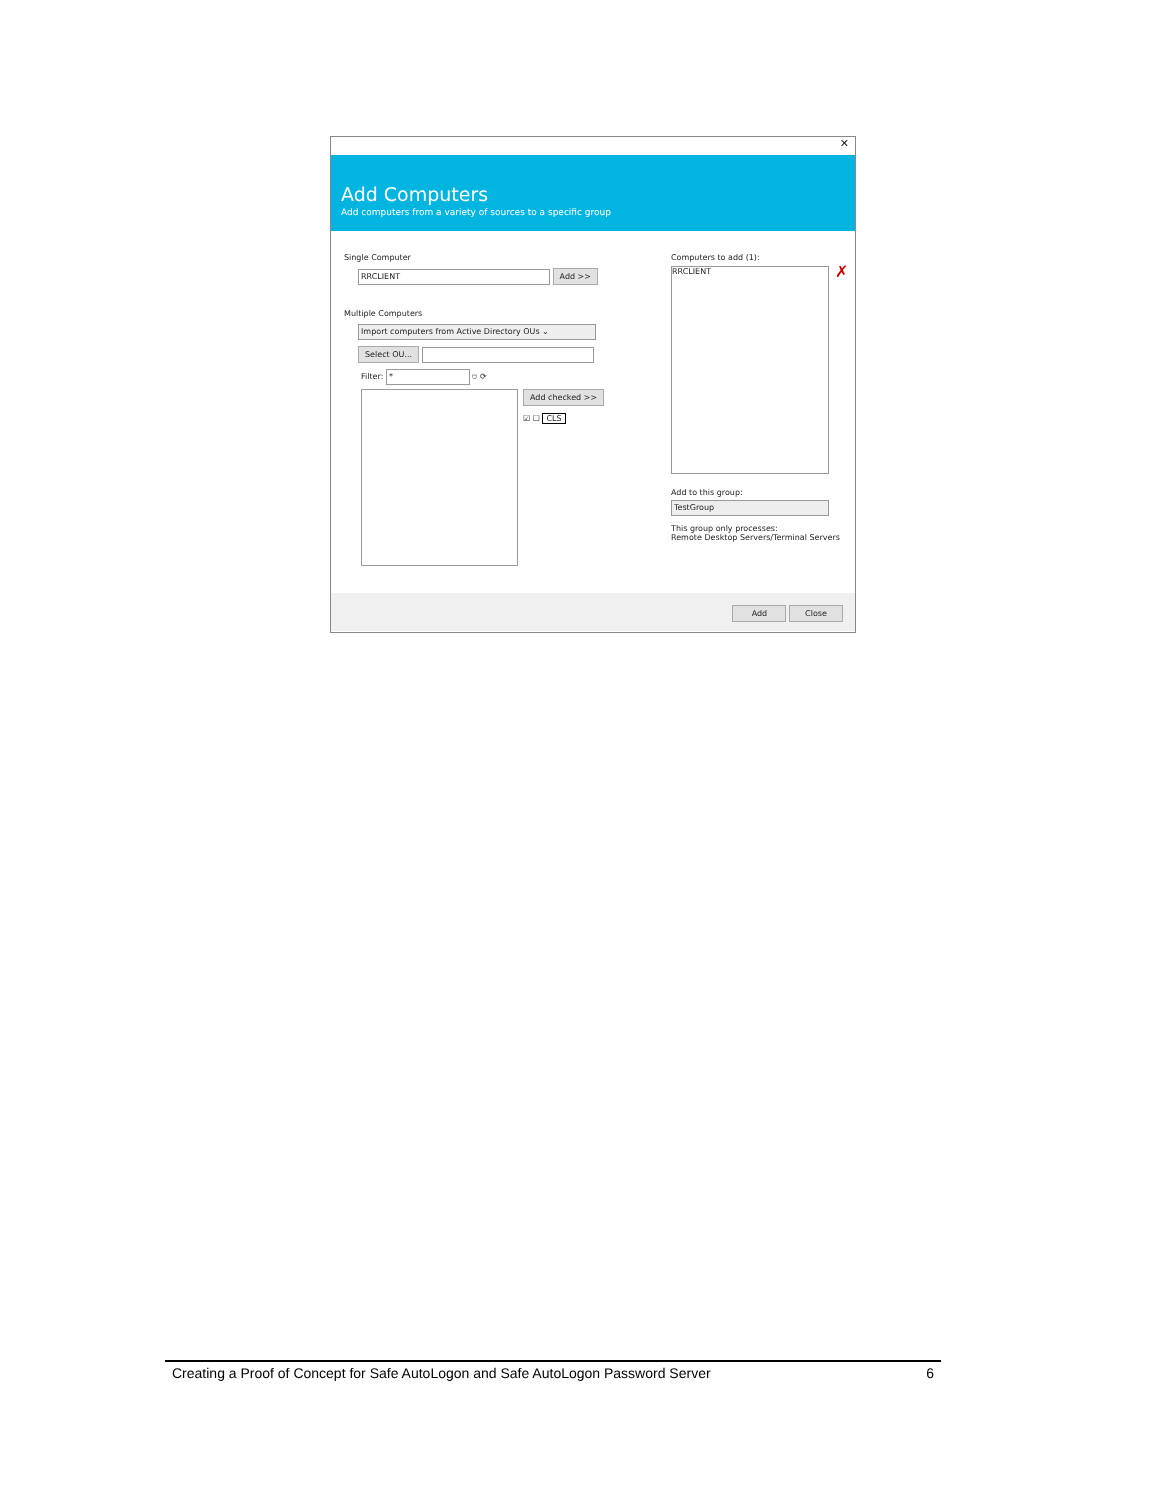✕
Add Computers
Add computers from a variety of sources to a specific group
Single Computer
RRCLIENT Add >>
Multiple Computers
Import computers from Active Directory OUs ⌄
Select OU...
Filter: * ⛉ ⟳
Add checked >>
☑ ☐ CLS
Computers to add (1):
RRCLIENT
✗
Add to this group:
TestGroup
This group only processes:
Remote Desktop Servers/Terminal Servers
Add Close
Creating a Proof of Concept for Safe AutoLogon and Safe AutoLogon Password Server 6